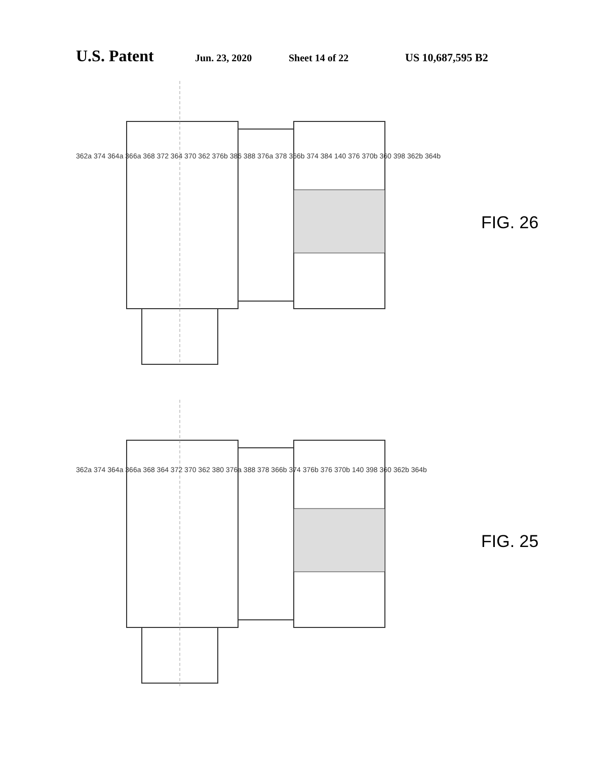U.S. Patent Jun. 23, 2020 Sheet 14 of 22 US 10,687,595 B2
362a 374 364a 366a 368 372 364 370 362 376b 386 388 376a 378 366b 374 384 140 376 370b 360 398 362b 364b
FIG. 26
362a 374 364a 366a 368 364 372 370 362 380 376a 388 378 366b 374 376b 376 370b 140 398 360 362b 364b
FIG. 25